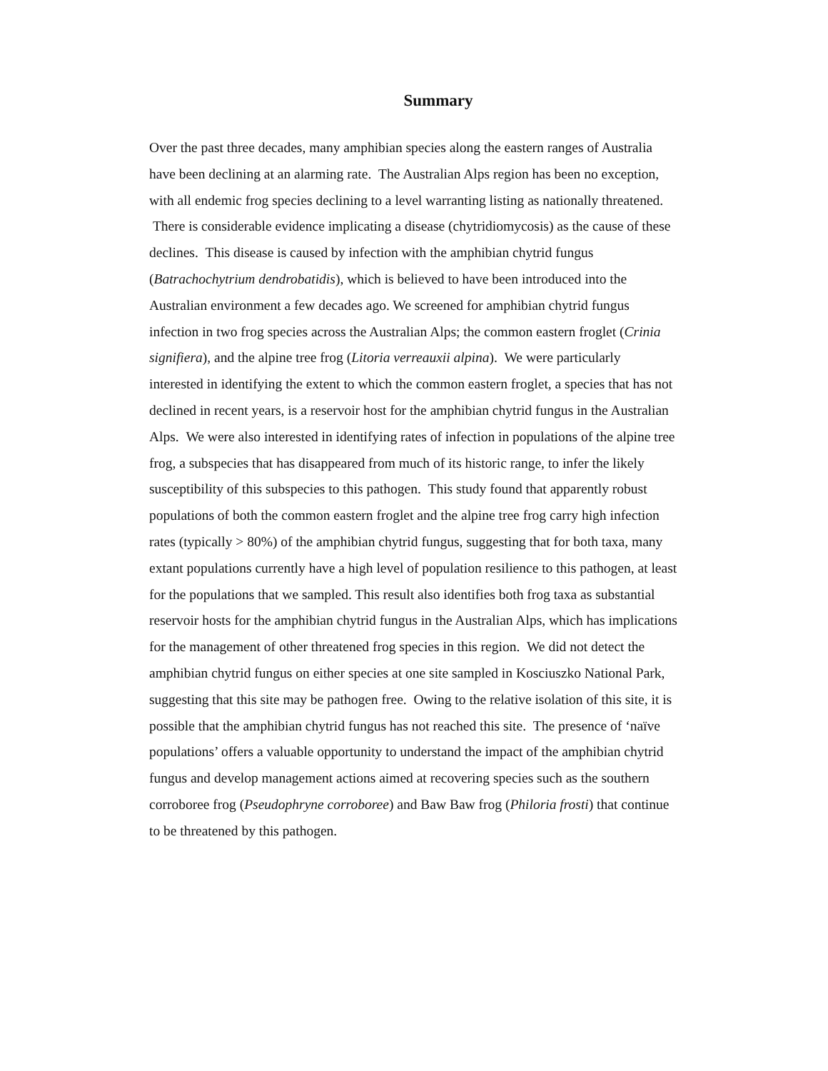Summary
Over the past three decades, many amphibian species along the eastern ranges of Australia have been declining at an alarming rate. The Australian Alps region has been no exception, with all endemic frog species declining to a level warranting listing as nationally threatened. There is considerable evidence implicating a disease (chytridiomycosis) as the cause of these declines. This disease is caused by infection with the amphibian chytrid fungus (Batrachochytrium dendrobatidis), which is believed to have been introduced into the Australian environment a few decades ago. We screened for amphibian chytrid fungus infection in two frog species across the Australian Alps; the common eastern froglet (Crinia signifiera), and the alpine tree frog (Litoria verreauxii alpina). We were particularly interested in identifying the extent to which the common eastern froglet, a species that has not declined in recent years, is a reservoir host for the amphibian chytrid fungus in the Australian Alps. We were also interested in identifying rates of infection in populations of the alpine tree frog, a subspecies that has disappeared from much of its historic range, to infer the likely susceptibility of this subspecies to this pathogen. This study found that apparently robust populations of both the common eastern froglet and the alpine tree frog carry high infection rates (typically > 80%) of the amphibian chytrid fungus, suggesting that for both taxa, many extant populations currently have a high level of population resilience to this pathogen, at least for the populations that we sampled. This result also identifies both frog taxa as substantial reservoir hosts for the amphibian chytrid fungus in the Australian Alps, which has implications for the management of other threatened frog species in this region. We did not detect the amphibian chytrid fungus on either species at one site sampled in Kosciuszko National Park, suggesting that this site may be pathogen free. Owing to the relative isolation of this site, it is possible that the amphibian chytrid fungus has not reached this site. The presence of ‘naïve populations’ offers a valuable opportunity to understand the impact of the amphibian chytrid fungus and develop management actions aimed at recovering species such as the southern corroboree frog (Pseudophryne corroboree) and Baw Baw frog (Philoria frosti) that continue to be threatened by this pathogen.